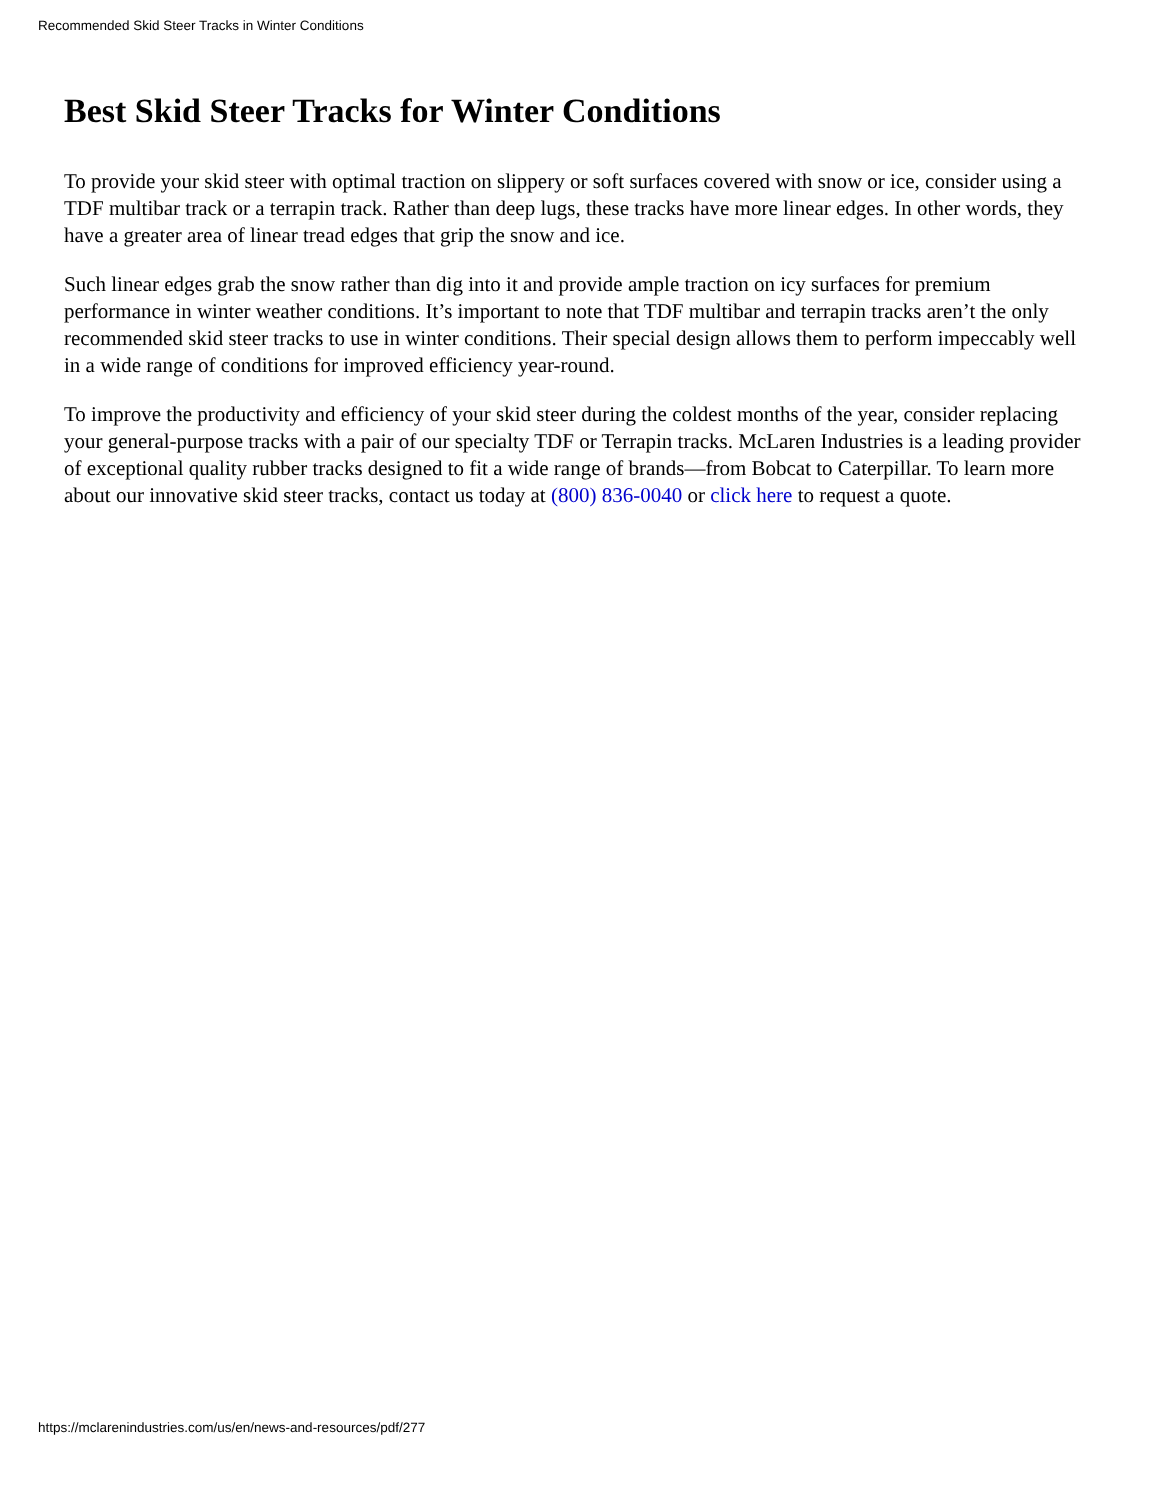Recommended Skid Steer Tracks in Winter Conditions
Best Skid Steer Tracks for Winter Conditions
To provide your skid steer with optimal traction on slippery or soft surfaces covered with snow or ice, consider using a TDF multibar track or a terrapin track. Rather than deep lugs, these tracks have more linear edges. In other words, they have a greater area of linear tread edges that grip the snow and ice.
Such linear edges grab the snow rather than dig into it and provide ample traction on icy surfaces for premium performance in winter weather conditions. It’s important to note that TDF multibar and terrapin tracks aren’t the only recommended skid steer tracks to use in winter conditions. Their special design allows them to perform impeccably well in a wide range of conditions for improved efficiency year-round.
To improve the productivity and efficiency of your skid steer during the coldest months of the year, consider replacing your general-purpose tracks with a pair of our specialty TDF or Terrapin tracks. McLaren Industries is a leading provider of exceptional quality rubber tracks designed to fit a wide range of brands—from Bobcat to Caterpillar. To learn more about our innovative skid steer tracks, contact us today at (800) 836-0040 or click here to request a quote.
https://mclarenindustries.com/us/en/news-and-resources/pdf/277